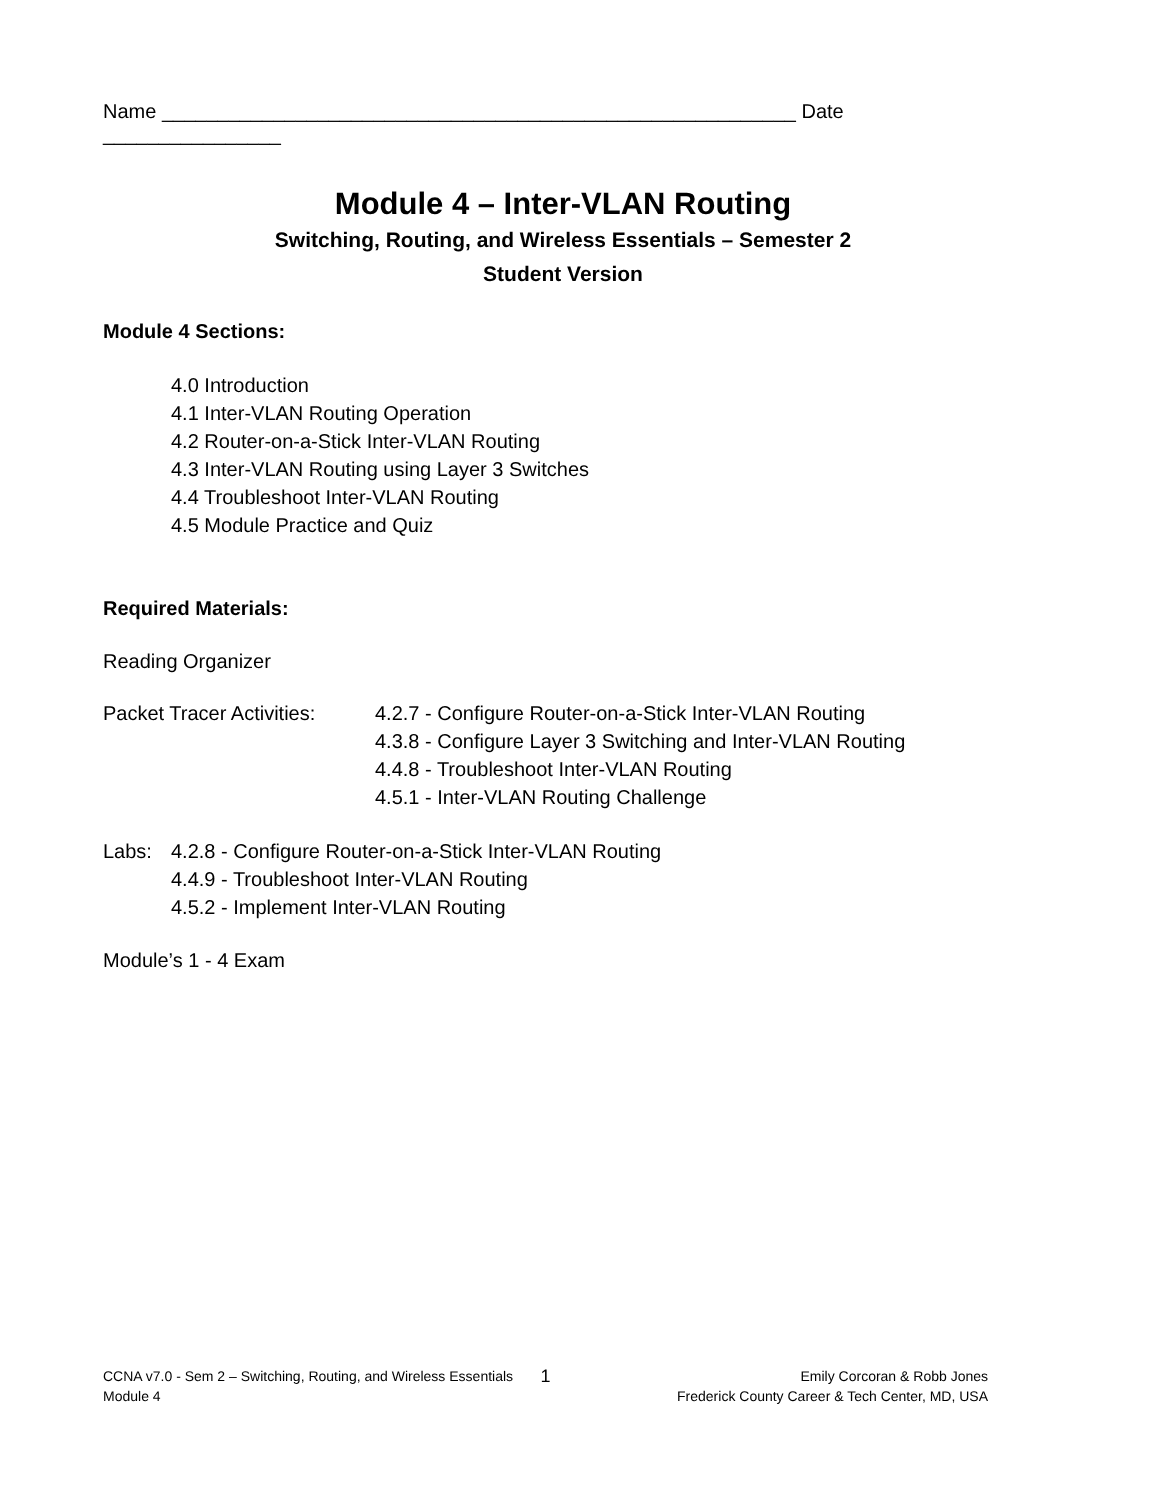Name _________________________________________________________ Date ________________
Module 4 – Inter-VLAN Routing
Switching, Routing, and Wireless Essentials – Semester 2
Student Version
Module 4 Sections:
4.0 Introduction
4.1 Inter-VLAN Routing Operation
4.2 Router-on-a-Stick Inter-VLAN Routing
4.3 Inter-VLAN Routing using Layer 3 Switches
4.4 Troubleshoot Inter-VLAN Routing
4.5 Module Practice and Quiz
Required Materials:
Reading Organizer
Packet Tracer Activities:
4.2.7 - Configure Router-on-a-Stick Inter-VLAN Routing
4.3.8 - Configure Layer 3 Switching and Inter-VLAN Routing
4.4.8 - Troubleshoot Inter-VLAN Routing
4.5.1 - Inter-VLAN Routing Challenge
Labs: 4.2.8 - Configure Router-on-a-Stick Inter-VLAN Routing
4.4.9 - Troubleshoot Inter-VLAN Routing
4.5.2 - Implement Inter-VLAN Routing
Module’s 1 - 4 Exam
CCNA v7.0 - Sem 2 – Switching, Routing, and Wireless Essentials
Module 4
1
Emily Corcoran & Robb Jones
Frederick County Career & Tech Center, MD, USA